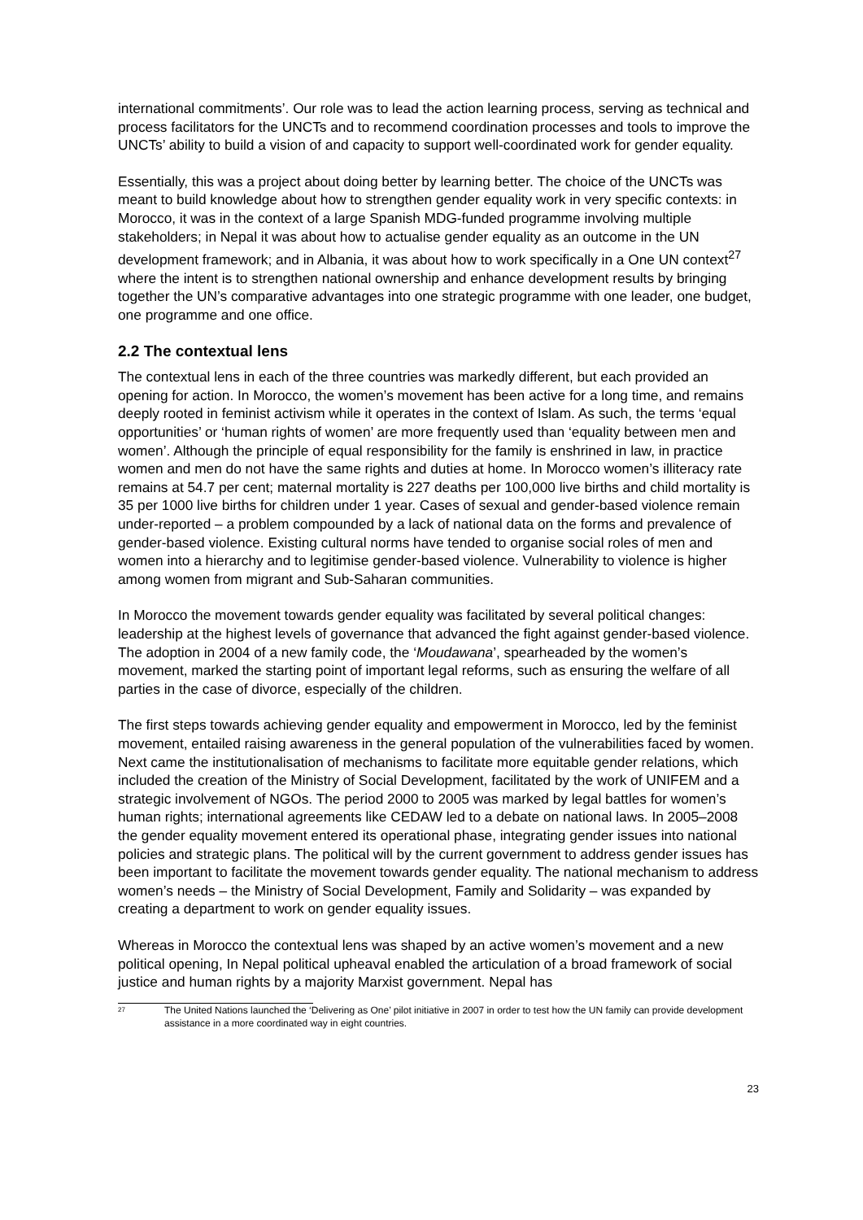international commitments’. Our role was to lead the action learning process, serving as technical and process facilitators for the UNCTs and to recommend coordination processes and tools to improve the UNCTs’ ability to build a vision of and capacity to support well-coordinated work for gender equality.
Essentially, this was a project about doing better by learning better. The choice of the UNCTs was meant to build knowledge about how to strengthen gender equality work in very specific contexts: in Morocco, it was in the context of a large Spanish MDG-funded programme involving multiple stakeholders; in Nepal it was about how to actualise gender equality as an outcome in the UN development framework; and in Albania, it was about how to work specifically in a One UN context<sup>27</sup> where the intent is to strengthen national ownership and enhance development results by bringing together the UN’s comparative advantages into one strategic programme with one leader, one budget, one programme and one office.
2.2 The contextual lens
The contextual lens in each of the three countries was markedly different, but each provided an opening for action. In Morocco, the women’s movement has been active for a long time, and remains deeply rooted in feminist activism while it operates in the context of Islam. As such, the terms ‘equal opportunities’ or ‘human rights of women’ are more frequently used than ‘equality between men and women’. Although the principle of equal responsibility for the family is enshrined in law, in practice women and men do not have the same rights and duties at home. In Morocco women’s illiteracy rate remains at 54.7 per cent; maternal mortality is 227 deaths per 100,000 live births and child mortality is 35 per 1000 live births for children under 1 year. Cases of sexual and gender-based violence remain under-reported – a problem compounded by a lack of national data on the forms and prevalence of gender-based violence. Existing cultural norms have tended to organise social roles of men and women into a hierarchy and to legitimise gender-based violence. Vulnerability to violence is higher among women from migrant and Sub-Saharan communities.
In Morocco the movement towards gender equality was facilitated by several political changes: leadership at the highest levels of governance that advanced the fight against gender-based violence. The adoption in 2004 of a new family code, the ‘Moudawana’, spearheaded by the women’s movement, marked the starting point of important legal reforms, such as ensuring the welfare of all parties in the case of divorce, especially of the children.
The first steps towards achieving gender equality and empowerment in Morocco, led by the feminist movement, entailed raising awareness in the general population of the vulnerabilities faced by women. Next came the institutionalisation of mechanisms to facilitate more equitable gender relations, which included the creation of the Ministry of Social Development, facilitated by the work of UNIFEM and a strategic involvement of NGOs. The period 2000 to 2005 was marked by legal battles for women’s human rights; international agreements like CEDAW led to a debate on national laws. In 2005–2008 the gender equality movement entered its operational phase, integrating gender issues into national policies and strategic plans. The political will by the current government to address gender issues has been important to facilitate the movement towards gender equality. The national mechanism to address women’s needs – the Ministry of Social Development, Family and Solidarity – was expanded by creating a department to work on gender equality issues.
Whereas in Morocco the contextual lens was shaped by an active women’s movement and a new political opening, In Nepal political upheaval enabled the articulation of a broad framework of social justice and human rights by a majority Marxist government. Nepal has
<sup>27</sup> The United Nations launched the ‘Delivering as One’ pilot initiative in 2007 in order to test how the UN family can provide development assistance in a more coordinated way in eight countries.
23